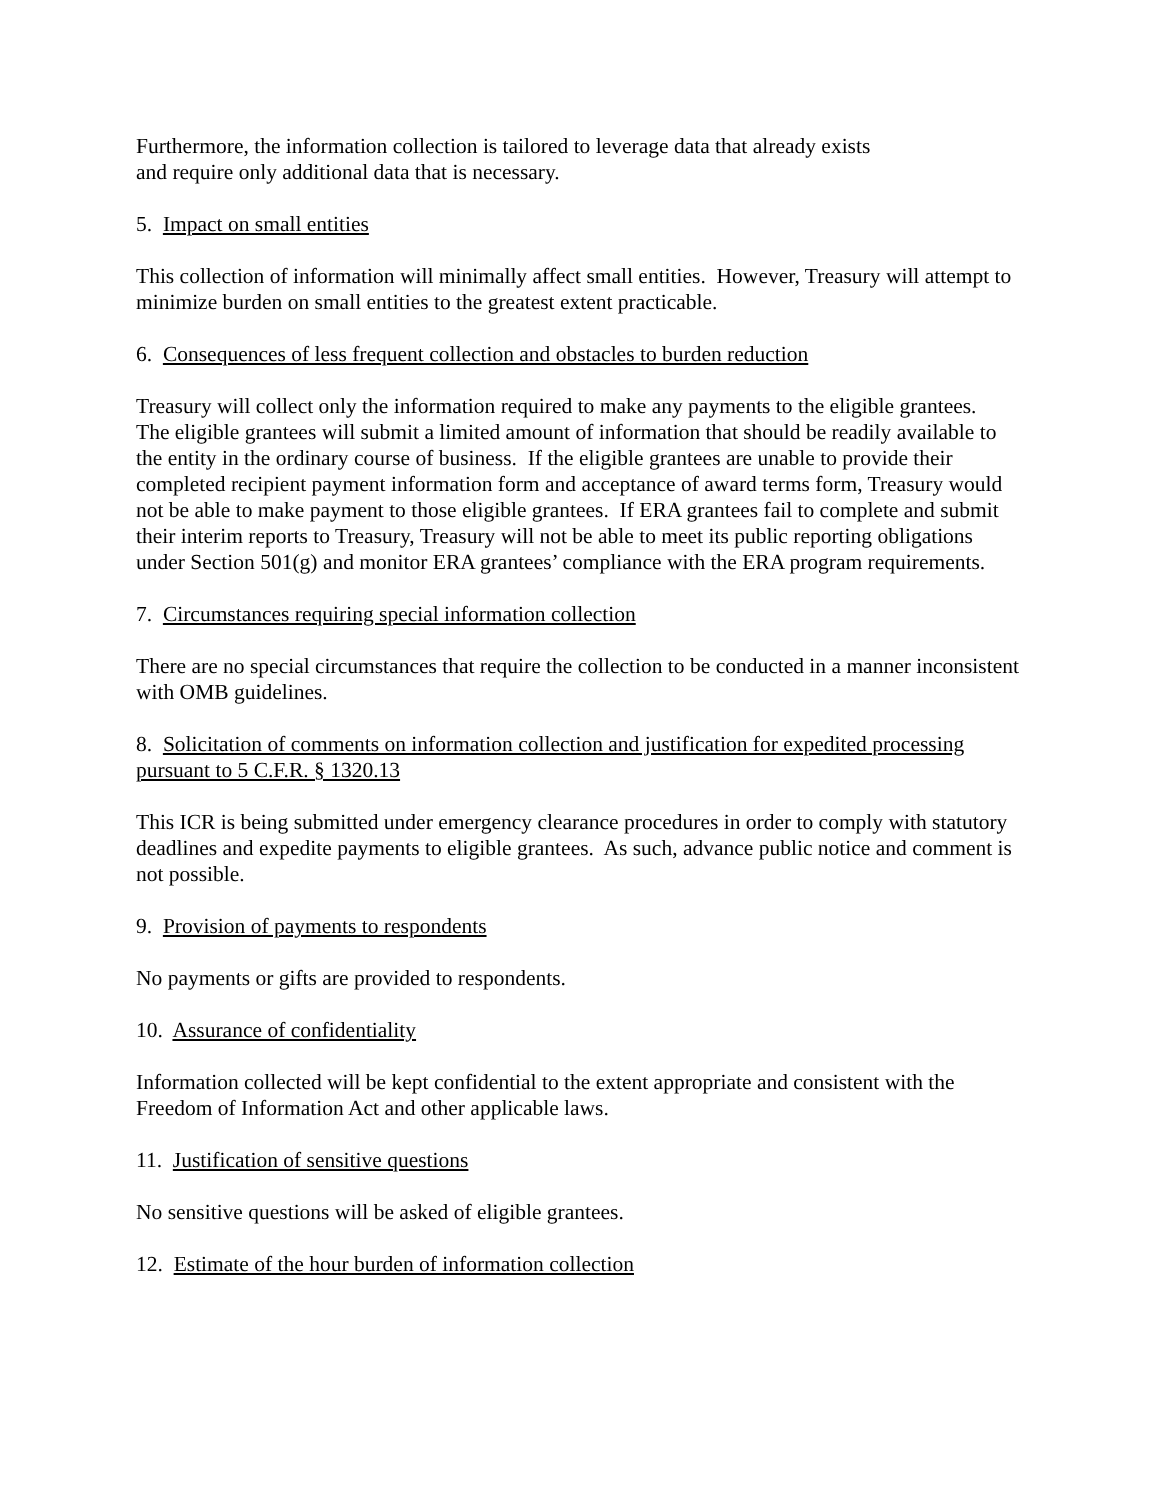Furthermore, the information collection is tailored to leverage data that already exists
and require only additional data that is necessary.
5. Impact on small entities
This collection of information will minimally affect small entities. However, Treasury will attempt to minimize burden on small entities to the greatest extent practicable.
6. Consequences of less frequent collection and obstacles to burden reduction
Treasury will collect only the information required to make any payments to the eligible grantees. The eligible grantees will submit a limited amount of information that should be readily available to the entity in the ordinary course of business. If the eligible grantees are unable to provide their completed recipient payment information form and acceptance of award terms form, Treasury would not be able to make payment to those eligible grantees. If ERA grantees fail to complete and submit their interim reports to Treasury, Treasury will not be able to meet its public reporting obligations under Section 501(g) and monitor ERA grantees’ compliance with the ERA program requirements.
7. Circumstances requiring special information collection
There are no special circumstances that require the collection to be conducted in a manner inconsistent with OMB guidelines.
8. Solicitation of comments on information collection and justification for expedited processing pursuant to 5 C.F.R. § 1320.13
This ICR is being submitted under emergency clearance procedures in order to comply with statutory deadlines and expedite payments to eligible grantees. As such, advance public notice and comment is not possible.
9. Provision of payments to respondents
No payments or gifts are provided to respondents.
10. Assurance of confidentiality
Information collected will be kept confidential to the extent appropriate and consistent with the Freedom of Information Act and other applicable laws.
11. Justification of sensitive questions
No sensitive questions will be asked of eligible grantees.
12. Estimate of the hour burden of information collection